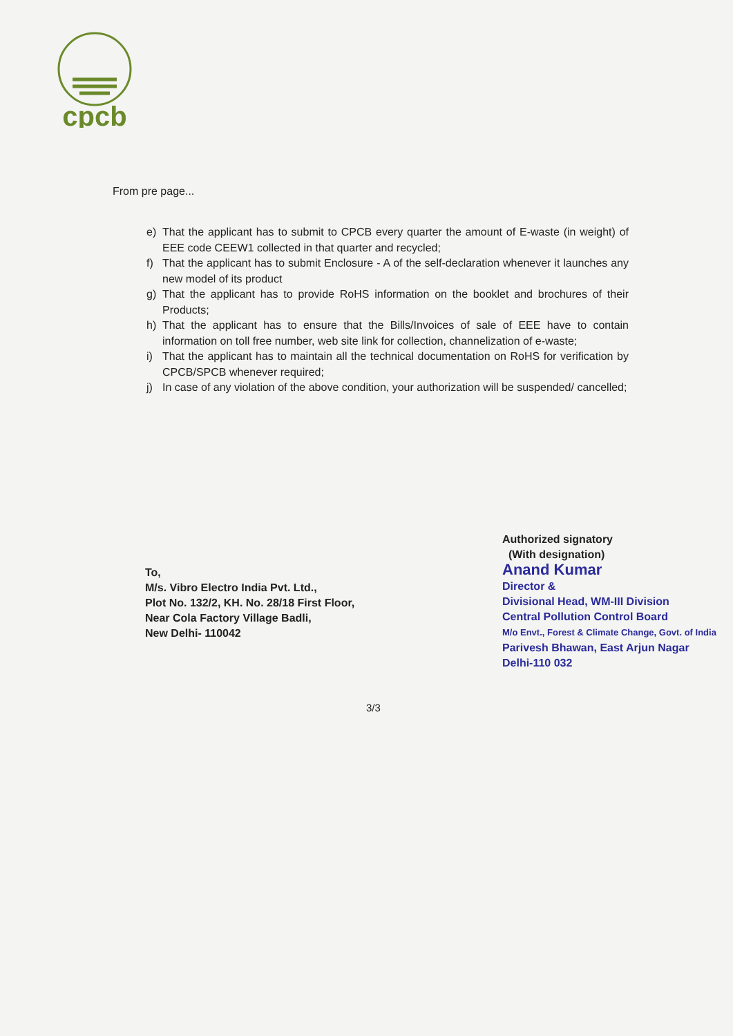cpcb
From pre page...
e) That the applicant has to submit to CPCB every quarter the amount of E-waste (in weight) of EEE code CEEW1 collected in that quarter and recycled;
f) That the applicant has to submit Enclosure - A of the self-declaration whenever it launches any new model of its product
g) That the applicant has to provide RoHS information on the booklet and brochures of their Products;
h) That the applicant has to ensure that the Bills/Invoices of sale of EEE have to contain information on toll free number, web site link for collection, channelization of e-waste;
i) That the applicant has to maintain all the technical documentation on RoHS for verification by CPCB/SPCB whenever required;
j) In case of any violation of the above condition, your authorization will be suspended/ cancelled;
To,
M/s. Vibro Electro India Pvt. Ltd.,
Plot No. 132/2, KH. No. 28/18 First Floor,
Near Cola Factory Village Badli,
New Delhi- 110042
Authorized signatory
(With designation)
Anand Kumar
Director &
Divisional Head, WM-III Division
Central Pollution Control Board
M/o Envt., Forest & Climate Change, Govt. of India
Parivesh Bhawan, East Arjun Nagar
Delhi-110 032
3/3